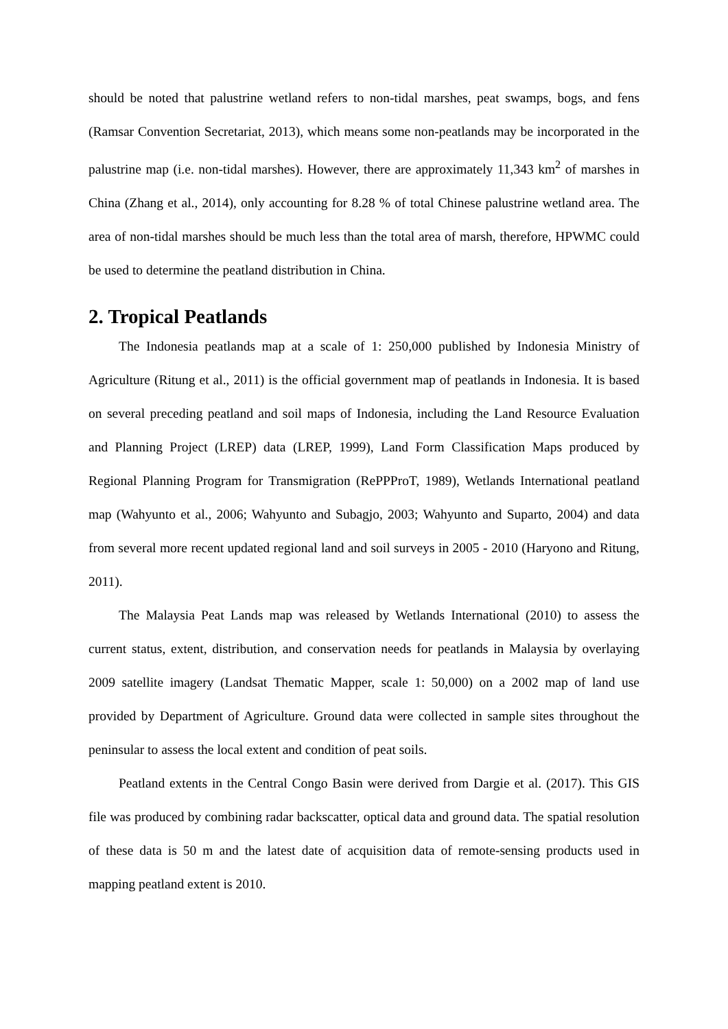should be noted that palustrine wetland refers to non-tidal marshes, peat swamps, bogs, and fens (Ramsar Convention Secretariat, 2013), which means some non-peatlands may be incorporated in the palustrine map (i.e. non-tidal marshes). However, there are approximately 11,343 km<sup>2</sup> of marshes in China (Zhang et al., 2014), only accounting for 8.28 % of total Chinese palustrine wetland area. The area of non-tidal marshes should be much less than the total area of marsh, therefore, HPWMC could be used to determine the peatland distribution in China.
2. Tropical Peatlands
The Indonesia peatlands map at a scale of 1: 250,000 published by Indonesia Ministry of Agriculture (Ritung et al., 2011) is the official government map of peatlands in Indonesia. It is based on several preceding peatland and soil maps of Indonesia, including the Land Resource Evaluation and Planning Project (LREP) data (LREP, 1999), Land Form Classification Maps produced by Regional Planning Program for Transmigration (RePPProT, 1989), Wetlands International peatland map (Wahyunto et al., 2006; Wahyunto and Subagjo, 2003; Wahyunto and Suparto, 2004) and data from several more recent updated regional land and soil surveys in 2005 - 2010 (Haryono and Ritung, 2011).
The Malaysia Peat Lands map was released by Wetlands International (2010) to assess the current status, extent, distribution, and conservation needs for peatlands in Malaysia by overlaying 2009 satellite imagery (Landsat Thematic Mapper, scale 1: 50,000) on a 2002 map of land use provided by Department of Agriculture. Ground data were collected in sample sites throughout the peninsular to assess the local extent and condition of peat soils.
Peatland extents in the Central Congo Basin were derived from Dargie et al. (2017). This GIS file was produced by combining radar backscatter, optical data and ground data. The spatial resolution of these data is 50 m and the latest date of acquisition data of remote-sensing products used in mapping peatland extent is 2010.